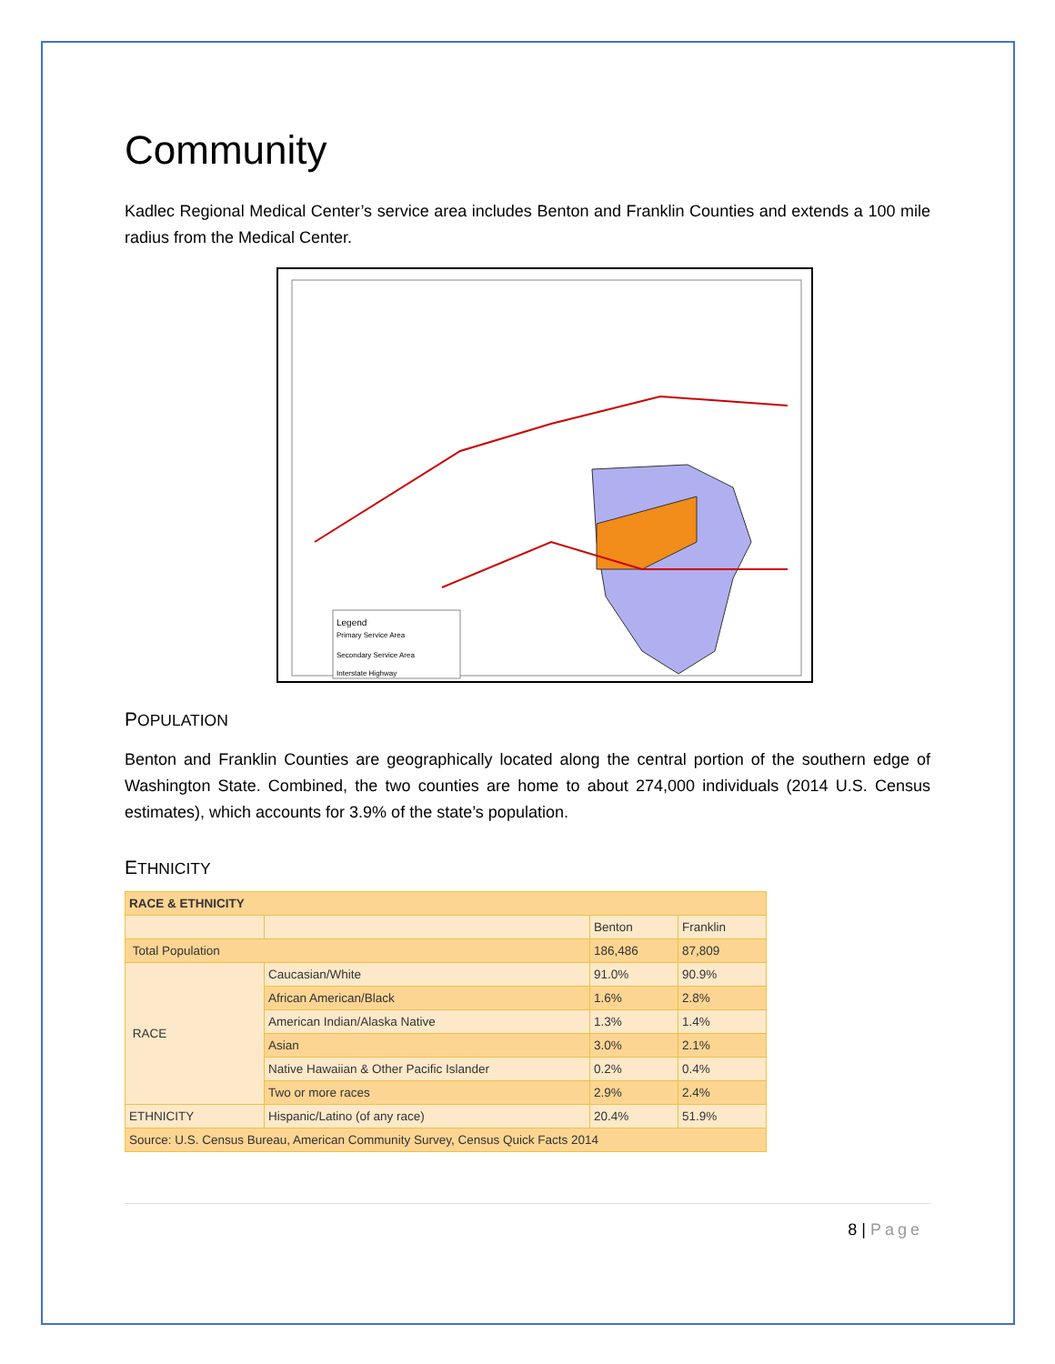Community
Kadlec Regional Medical Center’s service area includes Benton and Franklin Counties and extends a 100 mile radius from the Medical Center.
Legend
Primary Service Area
Secondary Service Area
Interstate Highway
POPULATION
Benton and Franklin Counties are geographically located along the central portion of the southern edge of Washington State. Combined, the two counties are home to about 274,000 individuals (2014 U.S. Census estimates), which accounts for 3.9% of the state’s population.
ETHNICITY
| RACE & ETHNICITY | | | |
| --- | --- | --- | --- |
| | | Benton | Franklin |
| Total Population | | 186,486 | 87,809 |
| RACE | Caucasian/White | 91.0% | 90.9% |
| | African American/Black | 1.6% | 2.8% |
| | American Indian/Alaska Native | 1.3% | 1.4% |
| | Asian | 3.0% | 2.1% |
| | Native Hawaiian & Other Pacific Islander | 0.2% | 0.4% |
| | Two or more races | 2.9% | 2.4% |
| ETHNICITY | Hispanic/Latino (of any race) | 20.4% | 51.9% |
| Source: U.S. Census Bureau, American Community Survey, Census Quick Facts 2014 | | | |
8 | Page